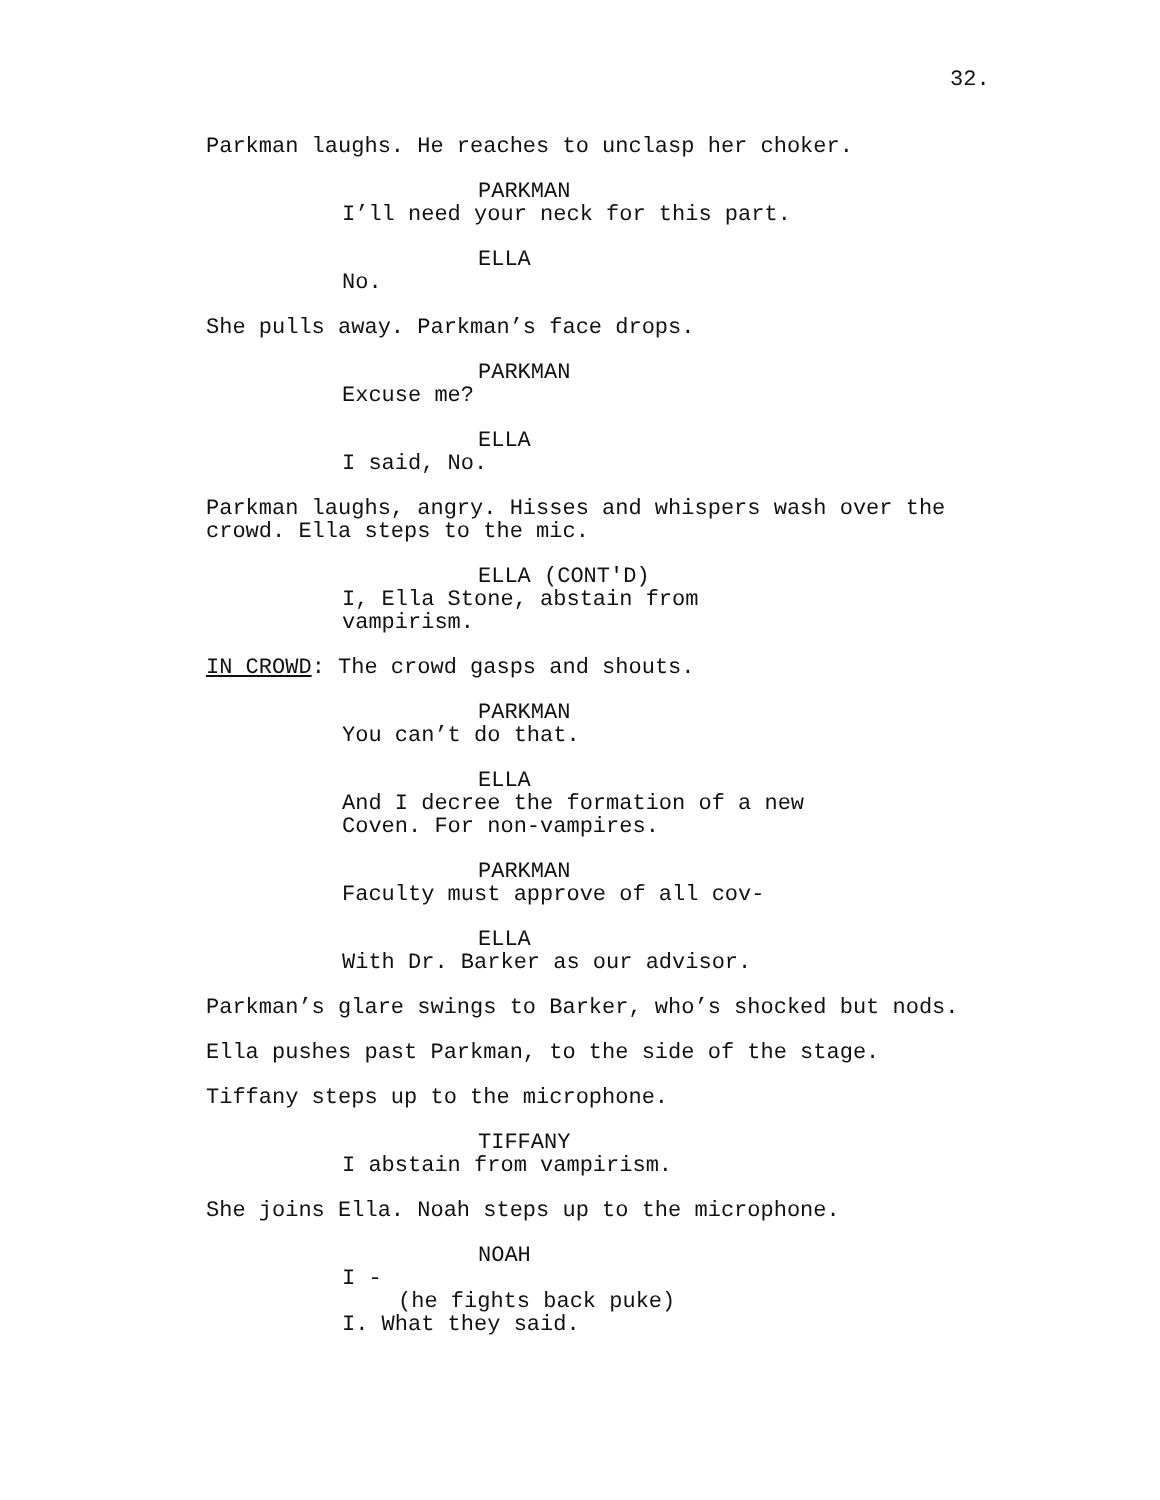32.
Parkman laughs. He reaches to unclasp her choker.
PARKMAN
I’ll need your neck for this part.
ELLA
No.
She pulls away. Parkman’s face drops.
PARKMAN
Excuse me?
ELLA
I said, No.
Parkman laughs, angry. Hisses and whispers wash over the crowd. Ella steps to the mic.
ELLA (CONT'D)
I, Ella Stone, abstain from vampirism.
IN CROWD: The crowd gasps and shouts.
PARKMAN
You can’t do that.
ELLA
And I decree the formation of a new Coven. For non-vampires.
PARKMAN
Faculty must approve of all cov-
ELLA
With Dr. Barker as our advisor.
Parkman’s glare swings to Barker, who’s shocked but nods.
Ella pushes past Parkman, to the side of the stage.
Tiffany steps up to the microphone.
TIFFANY
I abstain from vampirism.
She joins Ella. Noah steps up to the microphone.
NOAH
I -
(he fights back puke)
I. What they said.